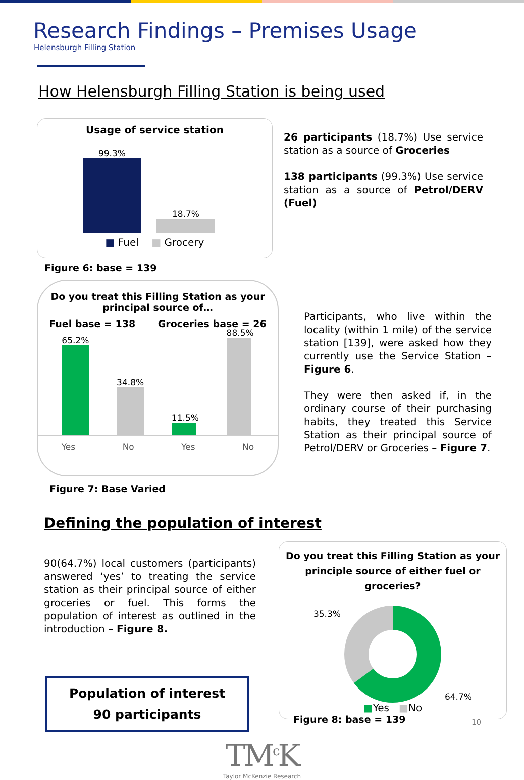Research Findings – Premises Usage
Helensburgh Filling Station
How Helensburgh Filling Station is being used
Usage of service station
99.3%
18.7%
■ Fuel ■ Grocery
Figure 6: base = 139
26 participants (18.7%) Use service station as a source of Groceries
138 participants (99.3%) Use service station as a source of Petrol/DERV (Fuel)
Do you treat this Filling Station as your
principal source of…
Fuel base = 138 Groceries base = 26
65.2%
34.8%
11.5%
88.5%
Yes No Yes No
Figure 7: Base Varied
Participants, who live within the locality (within 1 mile) of the service station [139], were asked how they currently use the Service Station – Figure 6.
They were then asked if, in the ordinary course of their purchasing habits, they treated this Service Station as their principal source of Petrol/DERV or Groceries – Figure 7.
Defining the population of interest
90(64.7%) local customers (participants) answered ‘yes’ to treating the service station as their principal source of either groceries or fuel. This forms the population of interest as outlined in the introduction – Figure 8.
Population of interest
90 participants
Do you treat this Filling Station as your
principle source of either fuel or groceries?
35.3%
64.7%
■Yes ■No
Figure 8: base = 139
TM<sup>c</sup>K
Taylor McKenzie Research
10